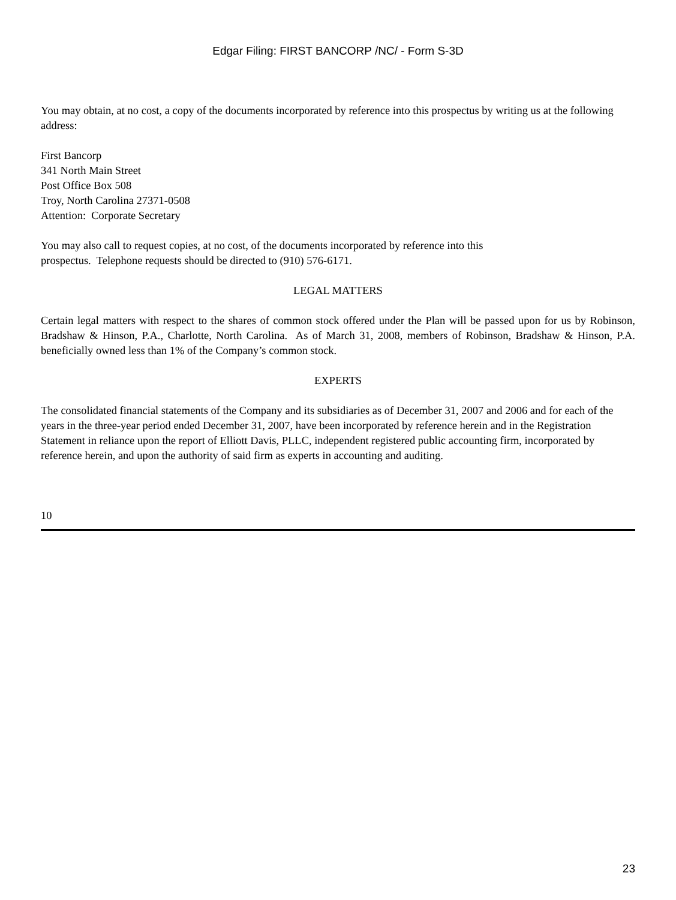Edgar Filing: FIRST BANCORP /NC/ - Form S-3D
You may obtain, at no cost, a copy of the documents incorporated by reference into this prospectus by writing us at the following address:
First Bancorp
341 North Main Street
Post Office Box 508
Troy, North Carolina 27371-0508
Attention: Corporate Secretary
You may also call to request copies, at no cost, of the documents incorporated by reference into this
prospectus. Telephone requests should be directed to (910) 576-6171.
LEGAL MATTERS
Certain legal matters with respect to the shares of common stock offered under the Plan will be passed upon for us by Robinson, Bradshaw & Hinson, P.A., Charlotte, North Carolina. As of March 31, 2008, members of Robinson, Bradshaw & Hinson, P.A. beneficially owned less than 1% of the Company’s common stock.
EXPERTS
The consolidated financial statements of the Company and its subsidiaries as of December 31, 2007 and 2006 and for each of the years in the three-year period ended December 31, 2007, have been incorporated by reference herein and in the Registration Statement in reliance upon the report of Elliott Davis, PLLC, independent registered public accounting firm, incorporated by reference herein, and upon the authority of said firm as experts in accounting and auditing.
10
23